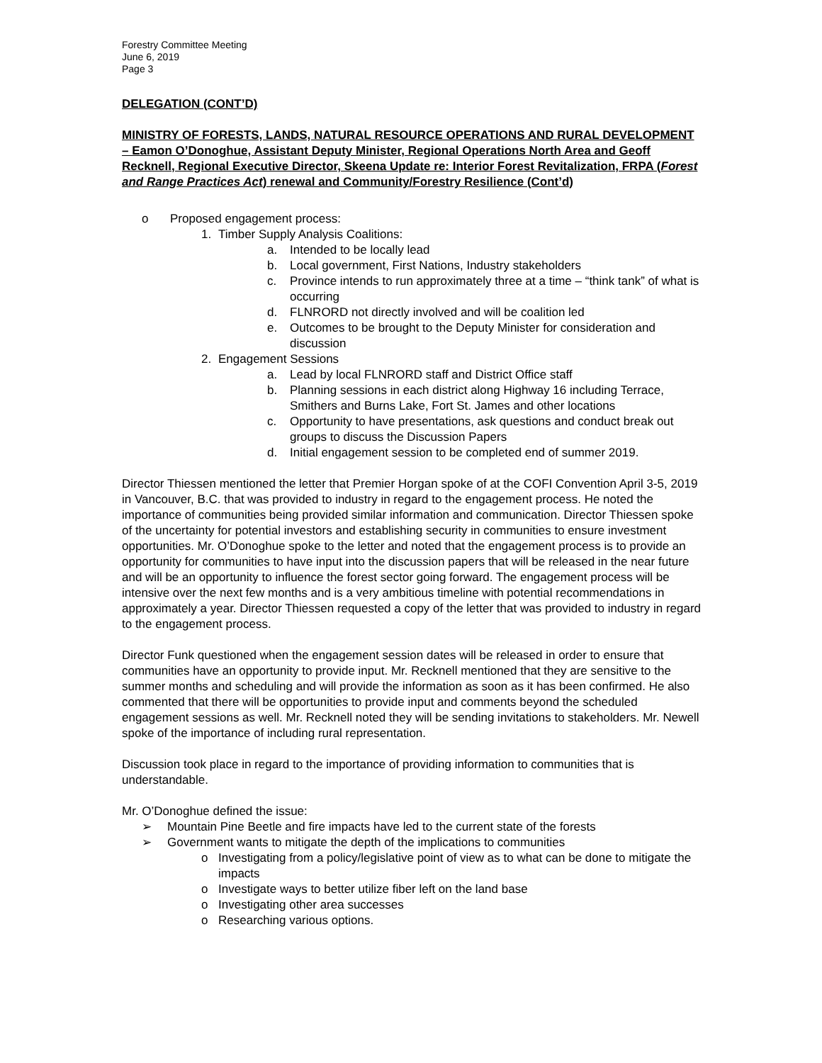Forestry Committee Meeting
June 6, 2019
Page 3
DELEGATION (CONT’D)
MINISTRY OF FORESTS, LANDS, NATURAL RESOURCE OPERATIONS AND RURAL DEVELOPMENT – Eamon O’Donoghue, Assistant Deputy Minister, Regional Operations North Area and Geoff Recknell, Regional Executive Director, Skeena Update re: Interior Forest Revitalization, FRPA (Forest and Range Practices Act) renewal and Community/Forestry Resilience (Cont’d)
o Proposed engagement process:
1. Timber Supply Analysis Coalitions:
a. Intended to be locally lead
b. Local government, First Nations, Industry stakeholders
c. Province intends to run approximately three at a time – “think tank” of what is occurring
d. FLNRORD not directly involved and will be coalition led
e. Outcomes to be brought to the Deputy Minister for consideration and discussion
2. Engagement Sessions
a. Lead by local FLNRORD staff and District Office staff
b. Planning sessions in each district along Highway 16 including Terrace, Smithers and Burns Lake, Fort St. James and other locations
c. Opportunity to have presentations, ask questions and conduct break out groups to discuss the Discussion Papers
d. Initial engagement session to be completed end of summer 2019.
Director Thiessen mentioned the letter that Premier Horgan spoke of at the COFI Convention April 3-5, 2019 in Vancouver, B.C. that was provided to industry in regard to the engagement process. He noted the importance of communities being provided similar information and communication. Director Thiessen spoke of the uncertainty for potential investors and establishing security in communities to ensure investment opportunities. Mr. O’Donoghue spoke to the letter and noted that the engagement process is to provide an opportunity for communities to have input into the discussion papers that will be released in the near future and will be an opportunity to influence the forest sector going forward. The engagement process will be intensive over the next few months and is a very ambitious timeline with potential recommendations in approximately a year. Director Thiessen requested a copy of the letter that was provided to industry in regard to the engagement process.
Director Funk questioned when the engagement session dates will be released in order to ensure that communities have an opportunity to provide input. Mr. Recknell mentioned that they are sensitive to the summer months and scheduling and will provide the information as soon as it has been confirmed. He also commented that there will be opportunities to provide input and comments beyond the scheduled engagement sessions as well. Mr. Recknell noted they will be sending invitations to stakeholders. Mr. Newell spoke of the importance of including rural representation.
Discussion took place in regard to the importance of providing information to communities that is understandable.
Mr. O’Donoghue defined the issue:
➢ Mountain Pine Beetle and fire impacts have led to the current state of the forests
➢ Government wants to mitigate the depth of the implications to communities
o Investigating from a policy/legislative point of view as to what can be done to mitigate the impacts
o Investigate ways to better utilize fiber left on the land base
o Investigating other area successes
o Researching various options.